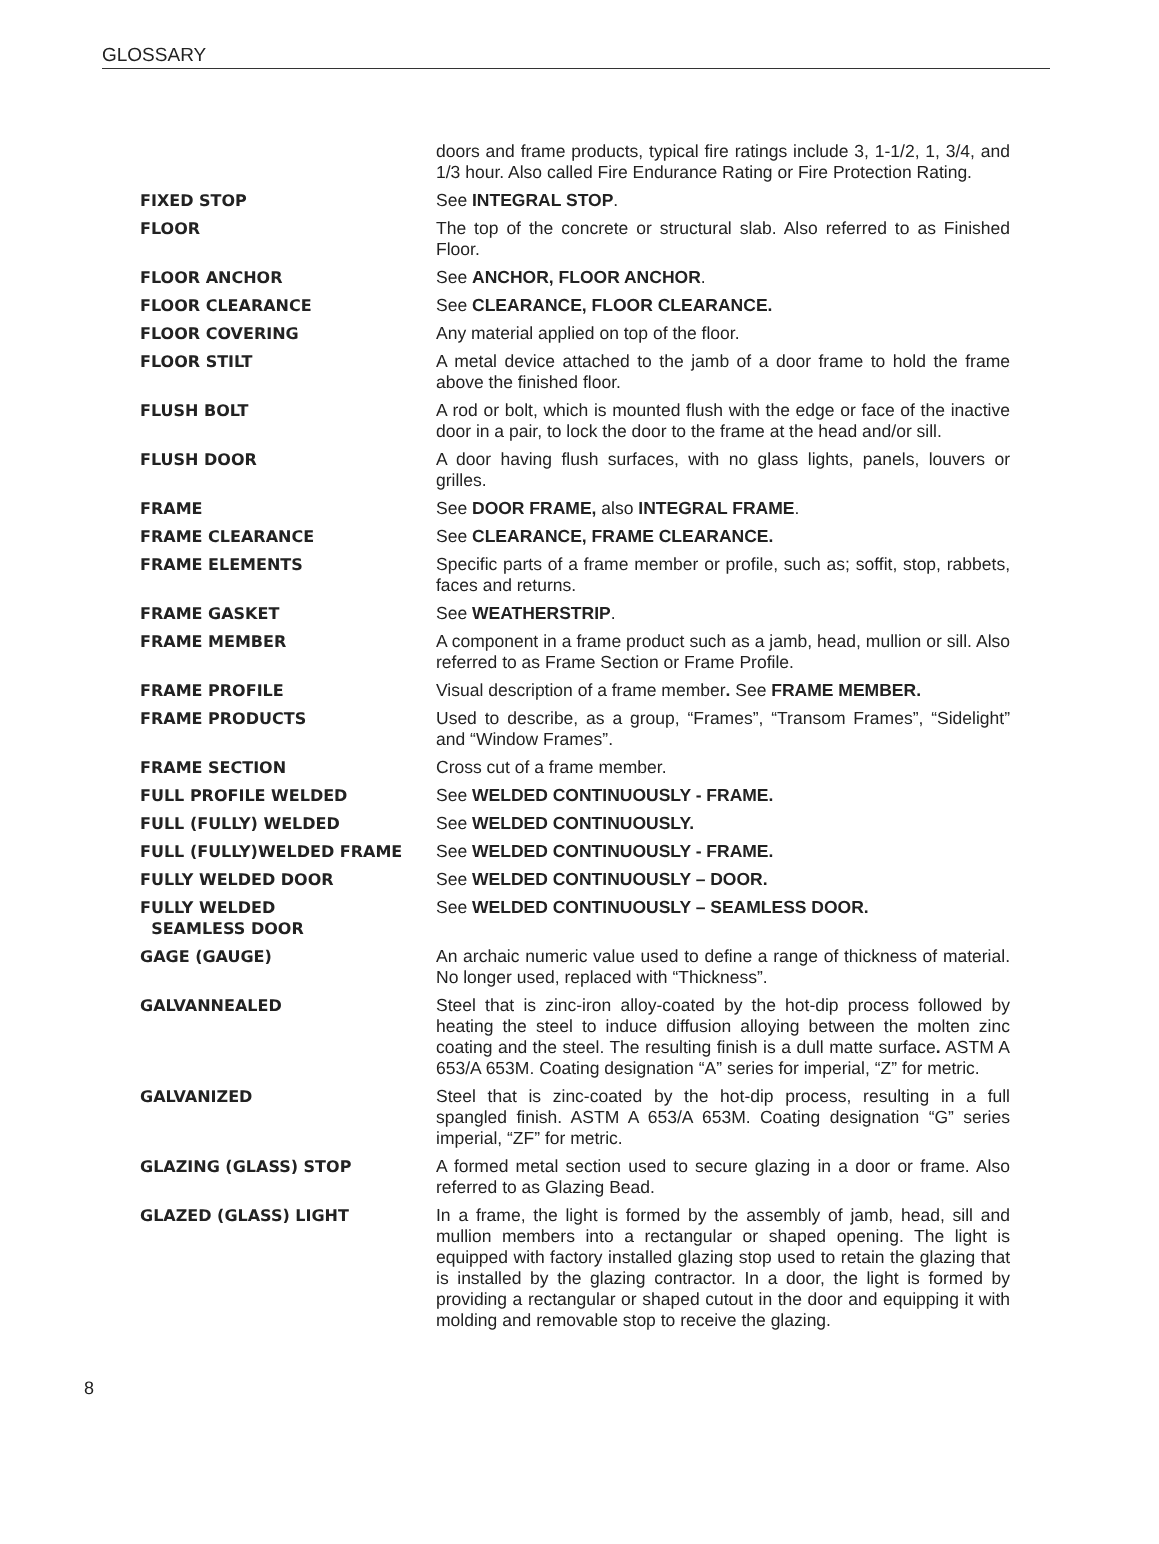GLOSSARY
| | doors and frame products, typical fire ratings include 3, 1-1/2, 1, 3/4, and 1/3 hour. Also called Fire Endurance Rating or Fire Protection Rating. |
| FIXED STOP | See INTEGRAL STOP . |
| FLOOR | The top of the concrete or structural slab. Also referred to as Finished Floor. |
| FLOOR ANCHOR | See ANCHOR, FLOOR ANCHOR . |
| FLOOR CLEARANCE | See CLEARANCE, FLOOR CLEARANCE. |
| FLOOR COVERING | Any material applied on top of the floor. |
| FLOOR STILT | A metal device attached to the jamb of a door frame to hold the frame above the finished floor. |
| FLUSH BOLT | A rod or bolt, which is mounted flush with the edge or face of the inactive door in a pair, to lock the door to the frame at the head and/or sill. |
| FLUSH DOOR | A door having flush surfaces, with no glass lights, panels, louvers or grilles. |
| FRAME | See DOOR FRAME, also INTEGRAL FRAME . |
| FRAME CLEARANCE | See CLEARANCE, FRAME CLEARANCE. |
| FRAME ELEMENTS | Specific parts of a frame member or profile, such as; soffit, stop, rabbets, faces and returns. |
| FRAME GASKET | See WEATHERSTRIP . |
| FRAME MEMBER | A component in a frame product such as a jamb, head, mullion or sill. Also referred to as Frame Section or Frame Profile. |
| FRAME PROFILE | Visual description of a frame member . See FRAME MEMBER. |
| FRAME PRODUCTS | Used to describe, as a group, “Frames”, “Transom Frames”, “Sidelight” and “Window Frames”. |
| FRAME SECTION | Cross cut of a frame member. |
| FULL PROFILE WELDED | See WELDED CONTINUOUSLY - FRAME. |
| FULL (FULLY) WELDED | See WELDED CONTINUOUSLY. |
| FULL (FULLY)WELDED FRAME | See WELDED CONTINUOUSLY - FRAME. |
| FULLY WELDED DOOR | See WELDED CONTINUOUSLY – DOOR. |
| FULLY WELDED SEAMLESS DOOR | See WELDED CONTINUOUSLY – SEAMLESS DOOR. |
| GAGE (GAUGE) | An archaic numeric value used to define a range of thickness of material. No longer used, replaced with “Thickness”. |
| GALVANNEALED | Steel that is zinc-iron alloy-coated by the hot-dip process followed by heating the steel to induce diffusion alloying between the molten zinc coating and the steel. The resulting finish is a dull matte surface . ASTM A 653/A 653M. Coating designation “A” series for imperial, “Z” for metric. |
| GALVANIZED | Steel that is zinc-coated by the hot-dip process, resulting in a full spangled finish. ASTM A 653/A 653M. Coating designation “G” series imperial, “ZF” for metric. |
| GLAZING (GLASS) STOP | A formed metal section used to secure glazing in a door or frame. Also referred to as Glazing Bead. |
| GLAZED (GLASS) LIGHT | In a frame, the light is formed by the assembly of jamb, head, sill and mullion members into a rectangular or shaped opening. The light is equipped with factory installed glazing stop used to retain the glazing that is installed by the glazing contractor. In a door, the light is formed by providing a rectangular or shaped cutout in the door and equipping it with molding and removable stop to receive the glazing. |
8